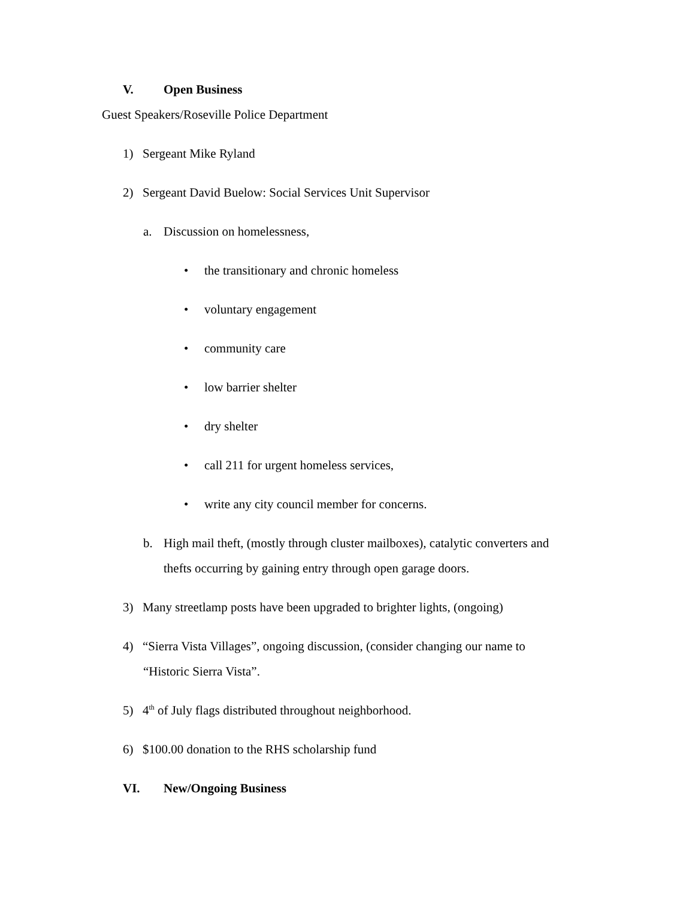V. Open Business
Guest Speakers/Roseville Police Department
1) Sergeant Mike Ryland
2) Sergeant David Buelow: Social Services Unit Supervisor
a. Discussion on homelessness,
• the transitionary and chronic homeless
• voluntary engagement
• community care
• low barrier shelter
• dry shelter
• call 211 for urgent homeless services,
• write any city council member for concerns.
b. High mail theft, (mostly through cluster mailboxes), catalytic converters and
thefts occurring by gaining entry through open garage doors.
3) Many streetlamp posts have been upgraded to brighter lights, (ongoing)
4) “Sierra Vista Villages”, ongoing discussion, (consider changing our name to
“Historic Sierra Vista”.
5) 4<sup>th</sup> of July flags distributed throughout neighborhood.
6) $100.00 donation to the RHS scholarship fund
VI. New/Ongoing Business